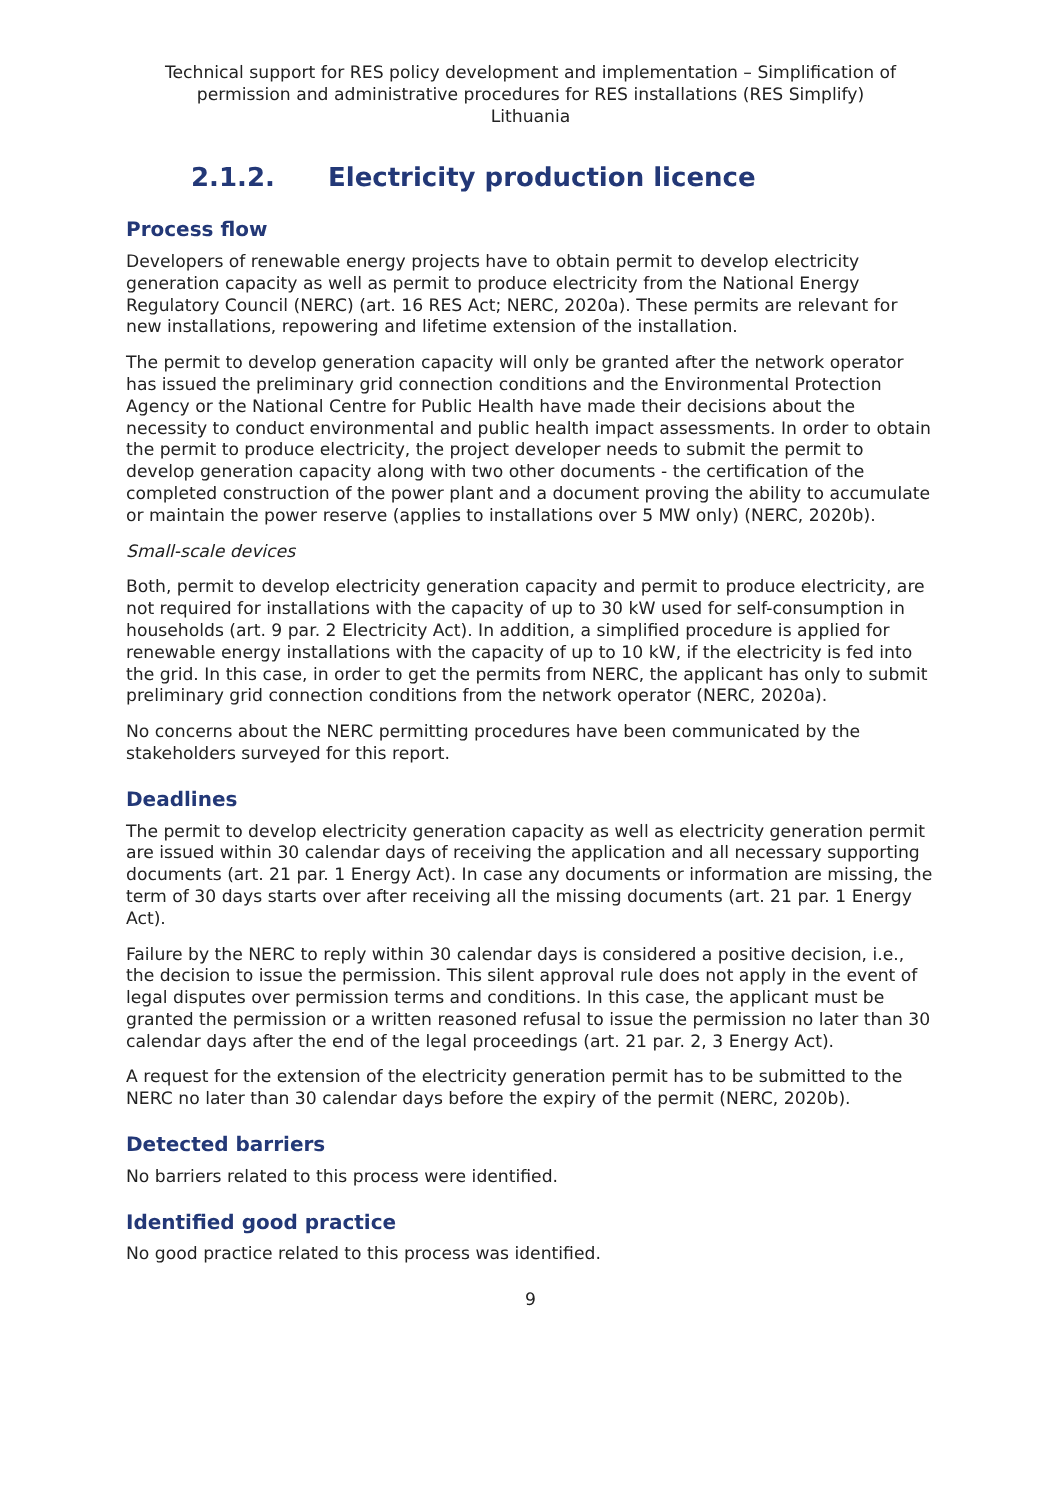Technical support for RES policy development and implementation – Simplification of permission and administrative procedures for RES installations (RES Simplify)
Lithuania
2.1.2. Electricity production licence
Process flow
Developers of renewable energy projects have to obtain permit to develop electricity generation capacity as well as permit to produce electricity from the National Energy Regulatory Council (NERC) (art. 16 RES Act; NERC, 2020a). These permits are relevant for new installations, repowering and lifetime extension of the installation.
The permit to develop generation capacity will only be granted after the network operator has issued the preliminary grid connection conditions and the Environmental Protection Agency or the National Centre for Public Health have made their decisions about the necessity to conduct environmental and public health impact assessments. In order to obtain the permit to produce electricity, the project developer needs to submit the permit to develop generation capacity along with two other documents - the certification of the completed construction of the power plant and a document proving the ability to accumulate or maintain the power reserve (applies to installations over 5 MW only) (NERC, 2020b).
Small-scale devices
Both, permit to develop electricity generation capacity and permit to produce electricity, are not required for installations with the capacity of up to 30 kW used for self-consumption in households (art. 9 par. 2 Electricity Act). In addition, a simplified procedure is applied for renewable energy installations with the capacity of up to 10 kW, if the electricity is fed into the grid. In this case, in order to get the permits from NERC, the applicant has only to submit preliminary grid connection conditions from the network operator (NERC, 2020a).
No concerns about the NERC permitting procedures have been communicated by the stakeholders surveyed for this report.
Deadlines
The permit to develop electricity generation capacity as well as electricity generation permit are issued within 30 calendar days of receiving the application and all necessary supporting documents (art. 21 par. 1 Energy Act). In case any documents or information are missing, the term of 30 days starts over after receiving all the missing documents (art. 21 par. 1 Energy Act).
Failure by the NERC to reply within 30 calendar days is considered a positive decision, i.e., the decision to issue the permission. This silent approval rule does not apply in the event of legal disputes over permission terms and conditions. In this case, the applicant must be granted the permission or a written reasoned refusal to issue the permission no later than 30 calendar days after the end of the legal proceedings (art. 21 par. 2, 3 Energy Act).
A request for the extension of the electricity generation permit has to be submitted to the NERC no later than 30 calendar days before the expiry of the permit (NERC, 2020b).
Detected barriers
No barriers related to this process were identified.
Identified good practice
No good practice related to this process was identified.
9